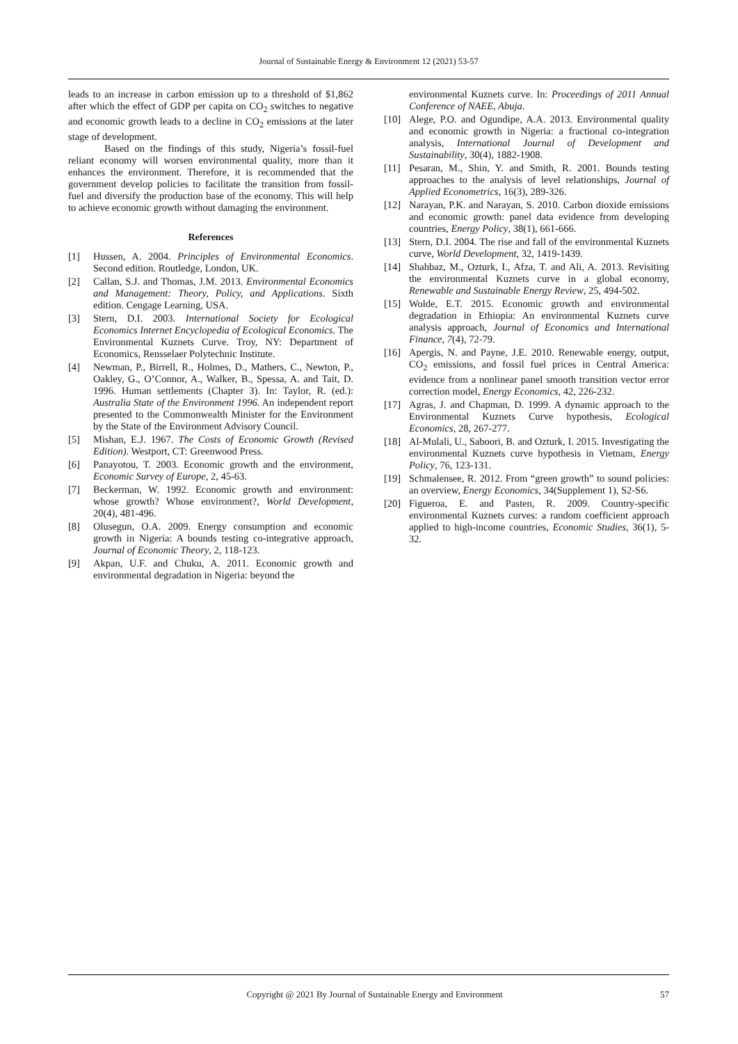Journal of Sustainable Energy & Environment 12 (2021) 53-57
leads to an increase in carbon emission up to a threshold of $1,862 after which the effect of GDP per capita on CO<sub>2</sub> switches to negative and economic growth leads to a decline in CO<sub>2</sub> emissions at the later stage of development.
Based on the findings of this study, Nigeria’s fossil-fuel reliant economy will worsen environmental quality, more than it enhances the environment. Therefore, it is recommended that the government develop policies to facilitate the transition from fossil-fuel and diversify the production base of the economy. This will help to achieve economic growth without damaging the environment.
References
[1] Hussen, A. 2004. Principles of Environmental Economics. Second edition. Routledge, London, UK.
[2] Callan, S.J. and Thomas, J.M. 2013. Environmental Economics and Management: Theory, Policy, and Applications. Sixth edition. Cengage Learning, USA.
[3] Stern, D.I. 2003. International Society for Ecological Economics Internet Encyclopedia of Ecological Economics. The Environmental Kuznets Curve. Troy, NY: Department of Economics, Rensselaer Polytechnic Institute.
[4] Newman, P., Birrell, R., Holmes, D., Mathers, C., Newton, P., Oakley, G., O’Connor, A., Walker, B., Spessa, A. and Tait, D. 1996. Human settlements (Chapter 3). In: Taylor, R. (ed.): Australia State of the Environment 1996. An independent report presented to the Commonwealth Minister for the Environment by the State of the Environment Advisory Council.
[5] Mishan, E.J. 1967. The Costs of Economic Growth (Revised Edition). Westport, CT: Greenwood Press.
[6] Panayotou, T. 2003. Economic growth and the environment, Economic Survey of Europe, 2, 45-63.
[7] Beckerman, W. 1992. Economic growth and environment: whose growth? Whose environment?, World Development, 20(4), 481-496.
[8] Olusegun, O.A. 2009. Energy consumption and economic growth in Nigeria: A bounds testing co-integrative approach, Journal of Economic Theory, 2, 118-123.
[9] Akpan, U.F. and Chuku, A. 2011. Economic growth and environmental degradation in Nigeria: beyond the
environmental Kuznets curve. In: Proceedings of 2011 Annual Conference of NAEE, Abuja.
[10] Alege, P.O. and Ogundipe, A.A. 2013. Environmental quality and economic growth in Nigeria: a fractional co-integration analysis, International Journal of Development and Sustainability, 30(4), 1882-1908.
[11] Pesaran, M., Shin, Y. and Smith, R. 2001. Bounds testing approaches to the analysis of level relationships, Journal of Applied Econometrics, 16(3), 289-326.
[12] Narayan, P.K. and Narayan, S. 2010. Carbon dioxide emissions and economic growth: panel data evidence from developing countries, Energy Policy, 38(1), 661-666.
[13] Stern, D.I. 2004. The rise and fall of the environmental Kuznets curve, World Development, 32, 1419-1439.
[14] Shahbaz, M., Ozturk, I., Afza, T. and Ali, A. 2013. Revisiting the environmental Kuznets curve in a global economy, Renewable and Sustainable Energy Review, 25, 494-502.
[15] Wolde, E.T. 2015. Economic growth and environmental degradation in Ethiopia: An environmental Kuznets curve analysis approach, Journal of Economics and International Finance, 7(4), 72-79.
[16] Apergis, N. and Payne, J.E. 2010. Renewable energy, output, CO<sub>2</sub> emissions, and fossil fuel prices in Central America: evidence from a nonlinear panel smooth transition vector error correction model, Energy Economics, 42, 226-232.
[17] Agras, J. and Chapman, D. 1999. A dynamic approach to the Environmental Kuznets Curve hypothesis, Ecological Economics, 28, 267-277.
[18] Al-Mulali, U., Saboori, B. and Ozturk, I. 2015. Investigating the environmental Kuznets curve hypothesis in Vietnam, Energy Policy, 76, 123-131.
[19] Schmalensee, R. 2012. From “green growth” to sound policies: an overview, Energy Economics, 34(Supplement 1), S2-S6.
[20] Figueroa, E. and Pasten, R. 2009. Country-specific environmental Kuznets curves: a random coefficient approach applied to high-income countries, Economic Studies, 36(1), 5-32.
Copyright @ 2021 By Journal of Sustainable Energy and Environment 57